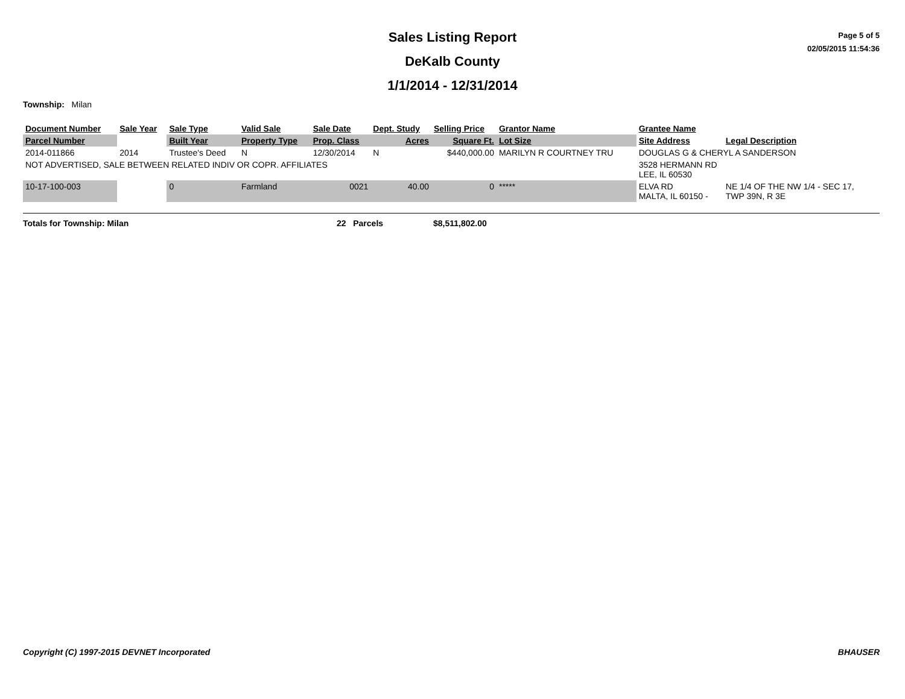Sales Listing Report
DeKalb County
1/1/2014 - 12/31/2014
Page 5 of 5
02/05/2015 11:54:36
Township: Milan
| Document Number | Sale Year | Sale Type | Valid Sale | Sale Date | Dept. Study | Selling Price | Grantor Name | Grantee Name | |
| --- | --- | --- | --- | --- | --- | --- | --- | --- | --- |
| Parcel Number | | Built Year | Property Type | Prop. Class | Acres | Square Ft. | Lot Size | Site Address | Legal Description |
| 2014-011866 | 2014 | Trustee's Deed | N | 12/30/2014 | N | $440,000.00 | MARILYN R COURTNEY TRU | DOUGLAS G & CHERYL A SANDERSON | |
| NOT ADVERTISED, SALE BETWEEN RELATED INDIV OR COPR. AFFILIATES | | | | | | | | 3528 HERMANN RD LEE, IL 60530 | |
| 10-17-100-003 | | 0 | Farmland | 0021 | 40.00 | 0 | ***** | ELVA RD MALTA, IL 60150 - | NE 1/4 OF THE NW 1/4 - SEC 17, TWP 39N, R 3E |
Totals for Township: Milan 22 Parcels $8,511,802.00
Copyright (C) 1997-2015 DEVNET Incorporated BHAUSER